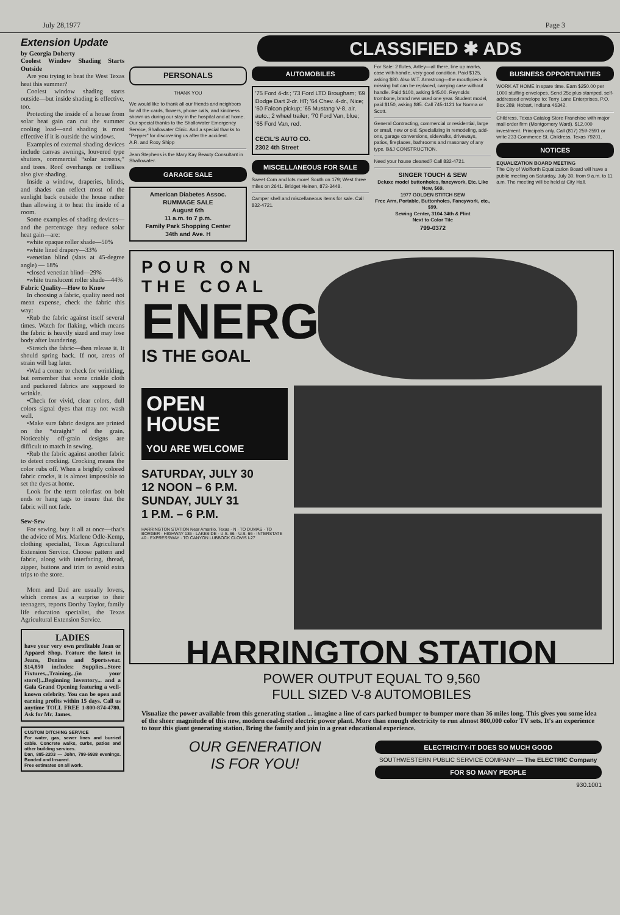July 28,1977 Page 3
Extension Update
by Georgia Doherty
Coolest Window Shading Starts Outside
Are you trying to beat the West Texas heat this summer?
Coolest window shading starts outside—but inside shading is effective, too.
Protecting the inside of a house from solar heat gain can cut the summer cooling load—and shading is most effective if it is outside the windows.
Examples of external shading devices include canvas awnings, louvered type shutters, commercial “solar screens,” and trees. Roof overhangs or trellises also give shading.
Inside a window, draperies, blinds, and shades can reflect most of the sunlight back outside the house rather than allowing it to heat the inside of a room.
Some examples of shading devices—and the percentage they reduce solar heat gain—are:
•white opaque roller shade—50%
•white lined drapery—33%
•venetian blind (slats at 45-degree angle) — 18%
•closed venetian blind—29%
•white translucent roller shade—44%
Fabric Quality—How to Know
In choosing a fabric, quality need not mean expense, check the fabric this way:
•Rub the fabric against itself several times. Watch for flaking, which means the fabric is heavily sized and may lose body after laundering.
•Stretch the fabric—then release it. It should spring back. If not, areas of strain will bag later.
•Wad a corner to check for wrinkling, but remember that some crinkle cloth and puckered fabrics are supposed to wrinkle.
•Check for vivid, clear colors, dull colors signal dyes that may not wash well.
•Make sure fabric designs are printed on the “straight” of the grain. Noticeably off-grain designs are difficult to match in sewing.
•Rub the fabric against another fabric to detect crocking. Crocking means the color rubs off. When a brightly colored fabric crocks, it is almost impossible to set the dyes at home.
Look for the term colorfast on bolt ends or hang tags to insure that the fabric will not fade.
Sew-Sew
For sewing, buy it all at once—that's the advice of Mrs. Marlene Odle-Kemp, clothing specialist, Texas Agricultural Extension Service. Choose pattern and fabric, along with interfacing, thread, zipper, buttons and trim to avoid extra trips to the store.
Mom and Dad are usually lovers, which comes as a surprise to their teenagers, reports Dorthy Taylor, family life education specialist, the Texas Agricultural Extension Service.
LADIES
have your very own profitable Jean or Apparel Shop. Feature the latest in Jeans, Denims and Sportswear. $14,850 includes: Supplies...Store Fixtures...Training...(in your store!)...Beginning Inventory... and a Gala Grand Opening featuring a well-known celebrity. You can be open and earning profits within 15 days. Call us anytime TOLL FREE 1-800-874-4780. Ask for Mr. James.
CUSTOM DITCHING SERVICE
For water, gas, sewer lines and burried cable. Concrete walks, curbs, patios and other building services.
Dan, 885-2203 — John, 799-6938 evenings. Bonded and Insured.
Free estimates on all work.
CLASSIFIED ✱ ADS
PERSONALS
THANK YOU
We would like to thank all our friends and neighbors for all the cards, flowers, phone calls, and kindness shown us during our stay in the hospital and at home. Our special thanks to the Shallowater Emergency Service, Shallowater Clinic. And a special thanks to "Pepper" for discovering us after the accident.
A.R. and Roxy Shipp
Jean Stephens is the Mary Kay Beauty Consultant in Shallowater.
GARAGE SALE
American Diabetes Assoc.
RUMMAGE SALE
August 6th
11 a.m. to 7 p.m.
Family Park Shopping Center
34th and Ave. H
AUTOMOBILES
'75 Ford 4-dr.; '73 Ford LTD Brougham; '69 Dodge Dart 2-dr. HT; '64 Chev. 4-dr., Nice; '60 Falcon pickup; '65 Mustang V-8, air, auto.; 2 wheel trailer; '70 Ford Van, blue; '65 Ford Van, red.
CECIL'S AUTO CO.
2302 4th Street
MISCELLANEOUS FOR SALE
Sweet Corn and lots more! South on 179; West three miles on 2641. Bridget Heinen, 873-3448.
Camper shell and miscellaneous items for sale. Call 832-4721.
For Sale: 2 flutes, Artley—all there, line up marks, case with handle, very good condition. Paid $125, asking $80. Also W.T. Armstrong—the mouthpiece is missing but can be replaced, carrying case without handle. Paid $100, asking $45.00. Reynolds trombone, brand new used one year. Student model, paid $150, asking $85. Call 745-1121 for Norma or Scott.
General Contracting, commercial or residential, large or small, new or old. Specializing in remodeling, add-ons, garage conversions, sidewalks, driveways, patios, fireplaces, bathrooms and masonary of any type. B&J CONSTRUCTION.
Need your house cleaned? Call 832-4721.
SINGER TOUCH & SEW
Deluxe model buttonholes, fancywork, Etc. Like New, $69.
1977 GOLDEN STITCH SEW
Free Arm, Portable, Buttonholes, Fancywork, etc., $99.
Sewing Center, 3104 34th & Flint
Next to Color Tile
799-0372
BUSINESS OPPORTUNITIES
WORK AT HOME in spare time. Earn $250.00 per 1000 stuffing envelopes. Send 25c plus stamped, self-addressed envelope to: Terry Lane Enterprises, P.O. Box 289, Hobart, Indiana 46342.
Childress, Texas Catalog Store Franchise with major mail order firm (Montgomery Ward). $12,000 investment. Principals only. Call (817) 259-2591 or write 233 Commerce St. Childress, Texas 79201.
NOTICES
EQUALIZATION BOARD MEETING
The City of Wolfforth Equalization Board will have a public meeting on Saturday, July 30, from 9 a.m. to 11 a.m. The meeting will be held at City Hall.
POUR ON
THE COAL
ENERGY
IS THE GOAL
OPEN
HOUSE
YOU ARE WELCOME
SATURDAY, JULY 30
12 NOON – 6 P.M.
SUNDAY, JULY 31
1 P.M. – 6 P.M.
HARRINGTON STATION Near Amarillo, Texas · N · TO DUMAS · TO BORGER · HIGHWAY 136 · LAKESIDE · U.S. 66 · U.S. 66 · INTERSTATE 40 · EXPRESSWAY · TO CANYON LUBBOCK CLOVIS I-27
HARRINGTON STATION
POWER OUTPUT EQUAL TO 9,560
FULL SIZED V-8 AUTOMOBILES
Visualize the power available from this generating station ... imagine a line of cars parked bumper to bumper more than 36 miles long. This gives you some idea of the sheer magnitude of this new, modern coal-fired electric power plant. More than enough electricity to run almost 800,000 color TV sets. It's an experience to tour this giant generating station. Bring the family and join in a great educational experience.
OUR GENERATION
IS FOR YOU!
ELECTRICITY-IT DOES SO MUCH GOOD
SOUTHWESTERN PUBLIC SERVICE COMPANY — The ELECTRIC Company
FOR SO MANY PEOPLE
930.1001